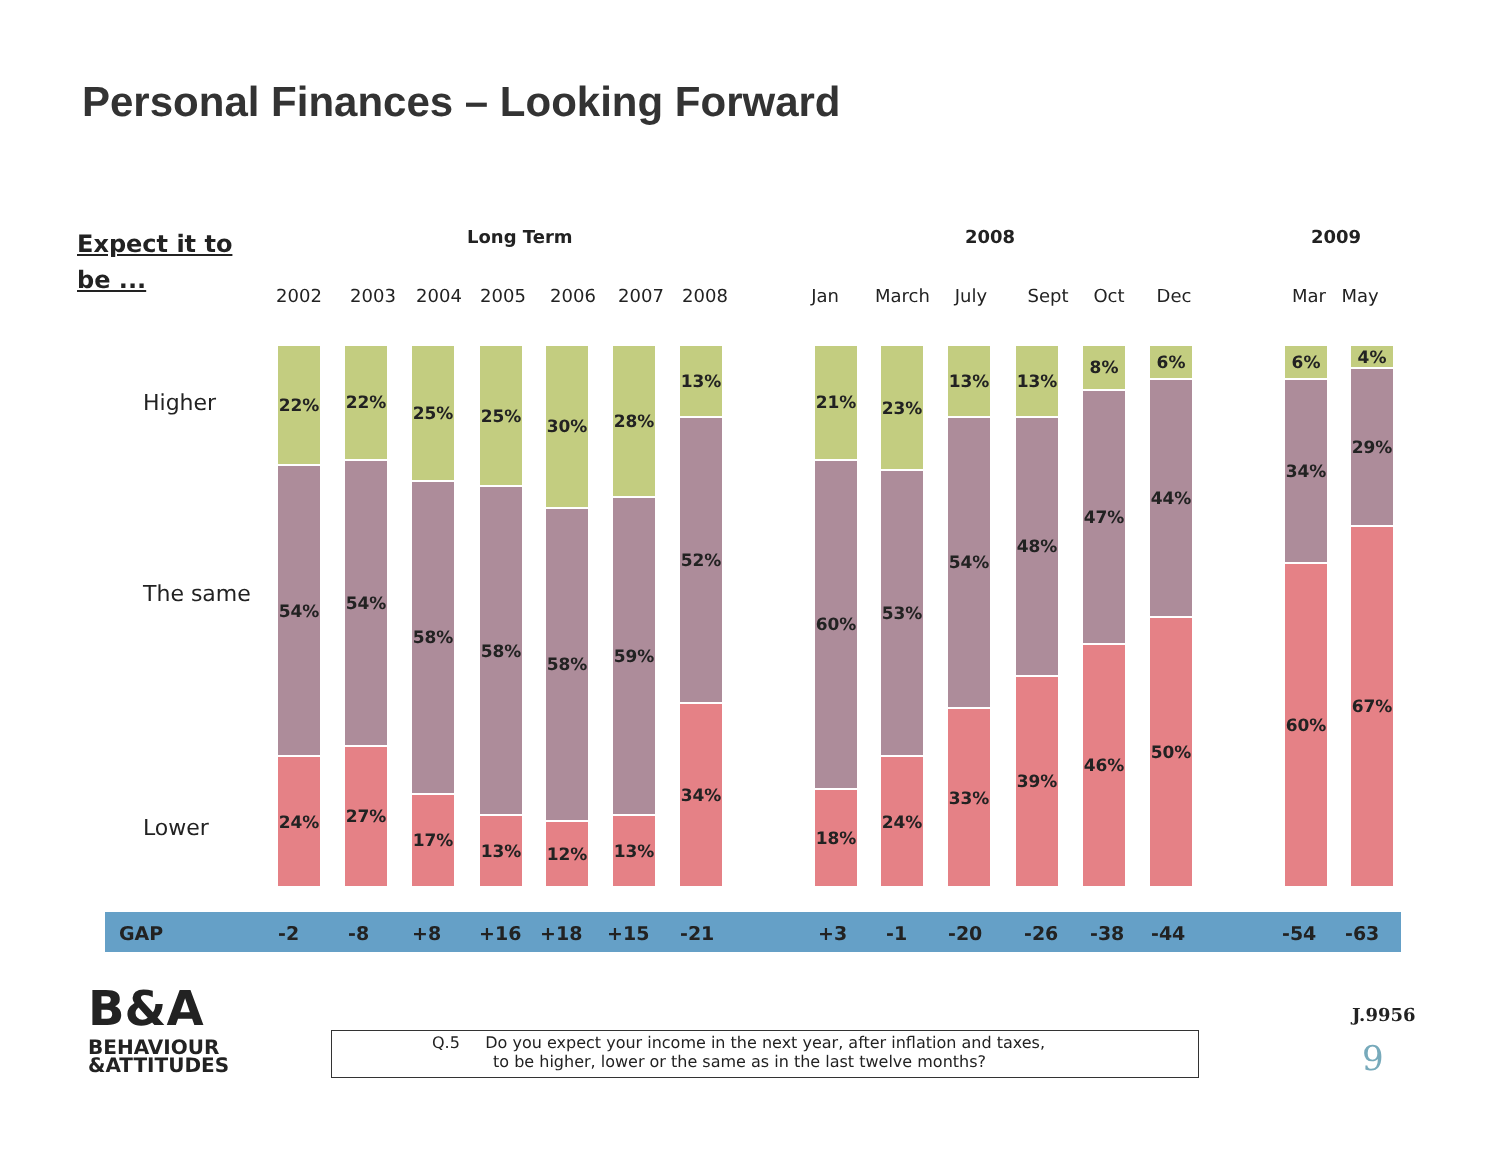Personal Finances – Looking Forward
Expect it to be ...
Long Term 2008 2009
Higher
The same
Lower
2002
22%
54%
24%
2003
22%
54%
27%
2004
25%
58%
17%
2005
25%
58%
13%
2006
30%
58%
12%
2007
28%
59%
13%
2008
13%
52%
34%
Jan
21%
60%
18%
March
23%
53%
24%
July
13%
54%
33%
Sept
13%
48%
39%
Oct
8%
47%
46%
Dec
6%
44%
50%
Mar
6%
34%
60%
May
4%
29%
67%
GAP -2 -8 +8 +16 +18 +15 -21 +3 -1 -20 -26 -38 -44 -54 -63
B&A
BEHAVIOUR
&ATTITUDES
Q.5 Do you expect your income in the next year, after inflation and taxes,
to be higher, lower or the same as in the last twelve months?
J.9956
9